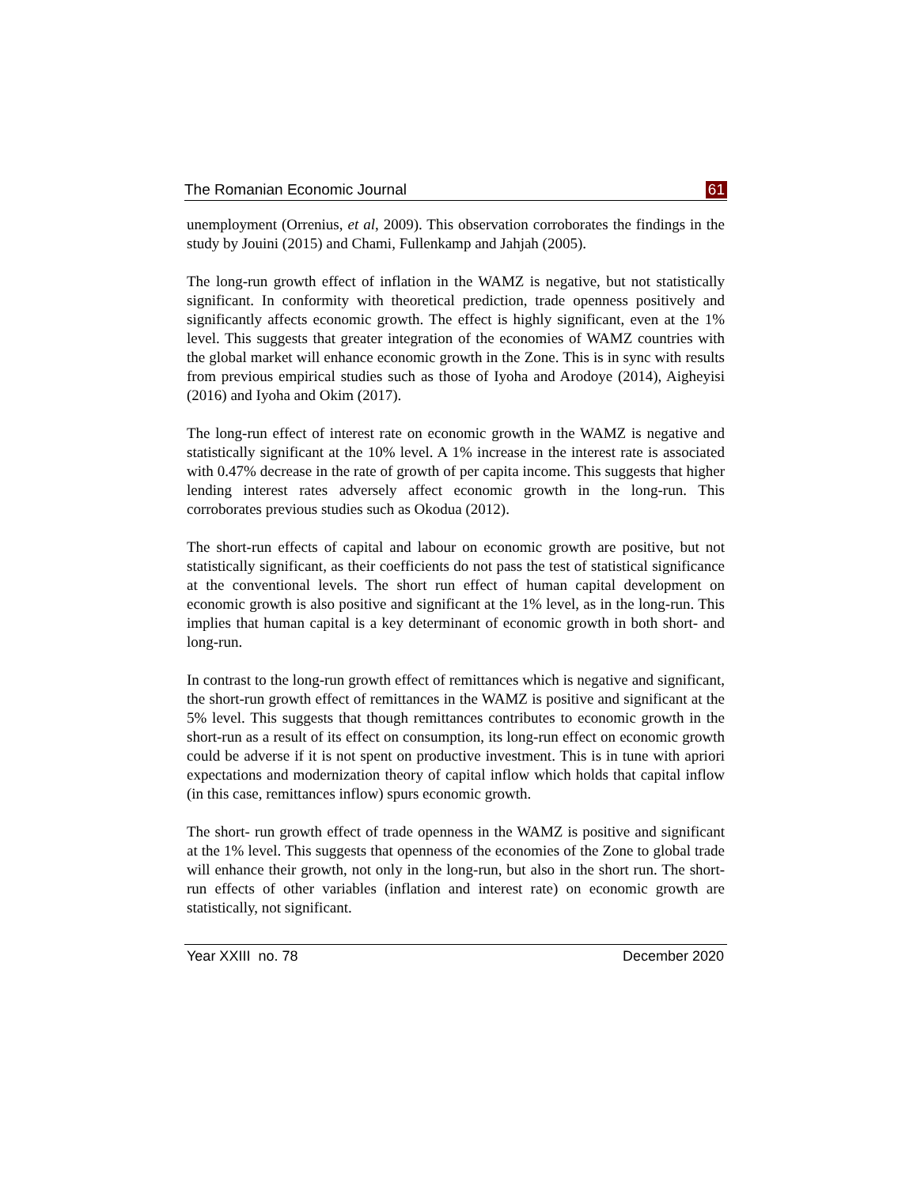The Romanian Economic Journal 61
unemployment (Orrenius, et al, 2009). This observation corroborates the findings in the study by Jouini (2015) and Chami, Fullenkamp and Jahjah (2005).
The long-run growth effect of inflation in the WAMZ is negative, but not statistically significant. In conformity with theoretical prediction, trade openness positively and significantly affects economic growth. The effect is highly significant, even at the 1% level. This suggests that greater integration of the economies of WAMZ countries with the global market will enhance economic growth in the Zone. This is in sync with results from previous empirical studies such as those of Iyoha and Arodoye (2014), Aigheyisi (2016) and Iyoha and Okim (2017).
The long-run effect of interest rate on economic growth in the WAMZ is negative and statistically significant at the 10% level. A 1% increase in the interest rate is associated with 0.47% decrease in the rate of growth of per capita income. This suggests that higher lending interest rates adversely affect economic growth in the long-run. This corroborates previous studies such as Okodua (2012).
The short-run effects of capital and labour on economic growth are positive, but not statistically significant, as their coefficients do not pass the test of statistical significance at the conventional levels. The short run effect of human capital development on economic growth is also positive and significant at the 1% level, as in the long-run. This implies that human capital is a key determinant of economic growth in both short- and long-run.
In contrast to the long-run growth effect of remittances which is negative and significant, the short-run growth effect of remittances in the WAMZ is positive and significant at the 5% level. This suggests that though remittances contributes to economic growth in the short-run as a result of its effect on consumption, its long-run effect on economic growth could be adverse if it is not spent on productive investment. This is in tune with apriori expectations and modernization theory of capital inflow which holds that capital inflow (in this case, remittances inflow) spurs economic growth.
The short- run growth effect of trade openness in the WAMZ is positive and significant at the 1% level. This suggests that openness of the economies of the Zone to global trade will enhance their growth, not only in the long-run, but also in the short run. The short-run effects of other variables (inflation and interest rate) on economic growth are statistically, not significant.
Year XXIII no. 78 December 2020